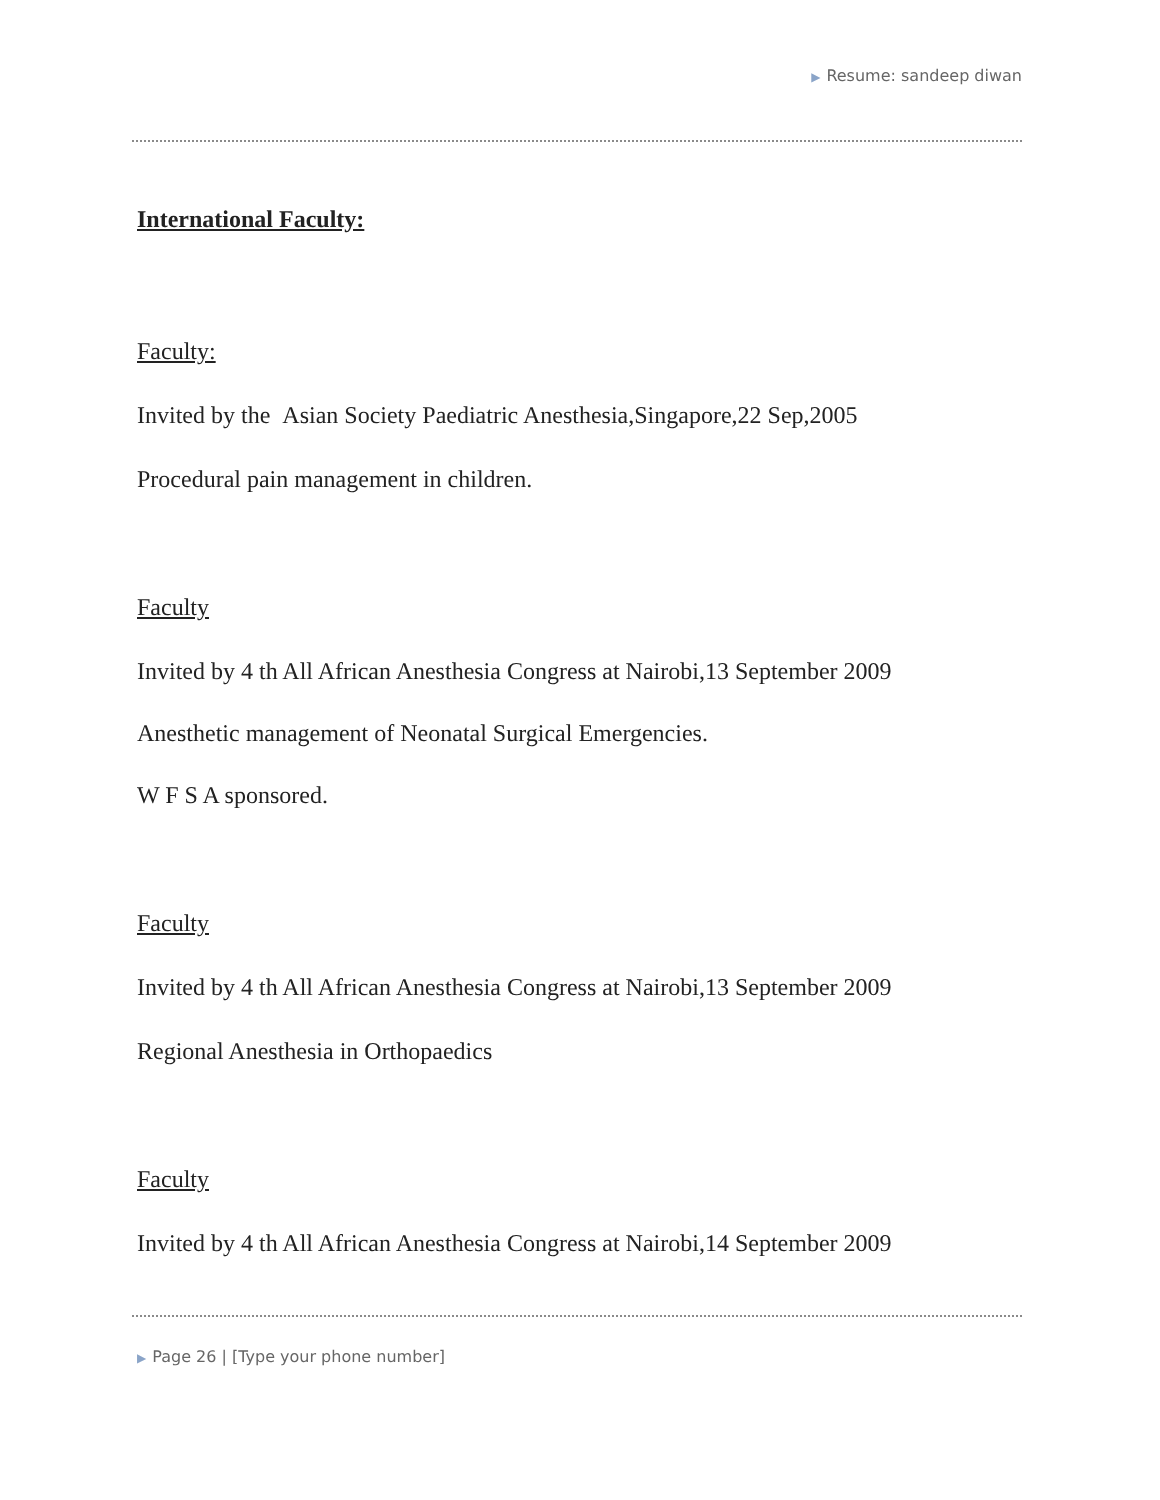▶ Resume: sandeep diwan
International Faculty:
Faculty:
Invited by the Asian Society Paediatric Anesthesia,Singapore,22 Sep,2005
Procedural pain management in children.
Faculty
Invited by 4 th All African Anesthesia Congress at Nairobi,13 September 2009
Anesthetic management of Neonatal Surgical Emergencies.
W F S A sponsored.
Faculty
Invited by 4 th All African Anesthesia Congress at Nairobi,13 September 2009
Regional Anesthesia in Orthopaedics
Faculty
Invited by 4 th All African Anesthesia Congress at Nairobi,14 September 2009
▶ Page 26 | [Type your phone number]